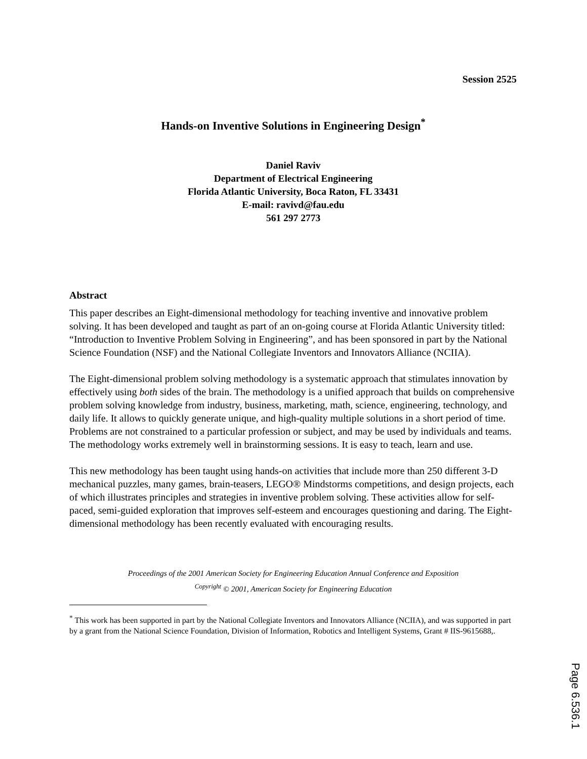Session 2525
Hands-on Inventive Solutions in Engineering Design<sup>*</sup>
Daniel Raviv
Department of Electrical Engineering
Florida Atlantic University, Boca Raton, FL 33431
E-mail: ravivd@fau.edu
561 297 2773
Abstract
This paper describes an Eight-dimensional methodology for teaching inventive and innovative problem solving. It has been developed and taught as part of an on-going course at Florida Atlantic University titled: “Introduction to Inventive Problem Solving in Engineering”, and has been sponsored in part by the National Science Foundation (NSF) and the National Collegiate Inventors and Innovators Alliance (NCIIA).
The Eight-dimensional problem solving methodology is a systematic approach that stimulates innovation by effectively using both sides of the brain. The methodology is a unified approach that builds on comprehensive problem solving knowledge from industry, business, marketing, math, science, engineering, technology, and daily life. It allows to quickly generate unique, and high-quality multiple solutions in a short period of time. Problems are not constrained to a particular profession or subject, and may be used by individuals and teams. The methodology works extremely well in brainstorming sessions. It is easy to teach, learn and use.
This new methodology has been taught using hands-on activities that include more than 250 different 3-D mechanical puzzles, many games, brain-teasers, LEGO® Mindstorms competitions, and design projects, each of which illustrates principles and strategies in inventive problem solving. These activities allow for self-paced, semi-guided exploration that improves self-esteem and encourages questioning and daring. The Eight-dimensional methodology has been recently evaluated with encouraging results.
Proceedings of the 2001 American Society for Engineering Education Annual Conference and Exposition
<sup>Copyright</sup> © 2001, American Society for Engineering Education
<sup>*</sup> This work has been supported in part by the National Collegiate Inventors and Innovators Alliance (NCIIA), and was supported in part by a grant from the National Science Foundation, Division of Information, Robotics and Intelligent Systems, Grant # IIS-9615688,.
Page 6.536.1